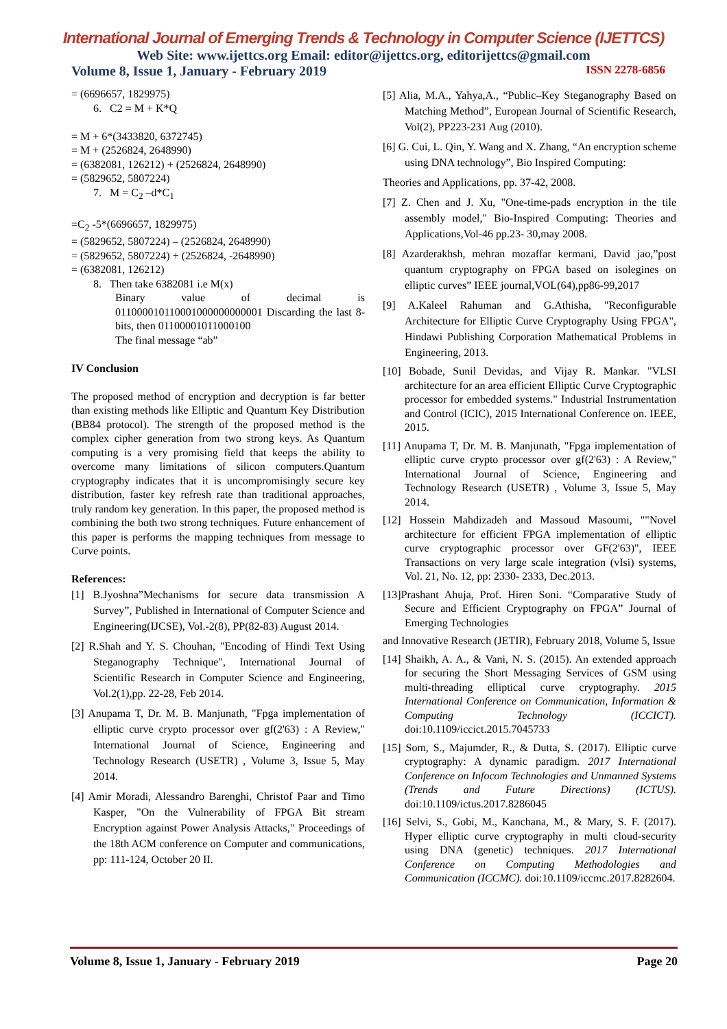International Journal of Emerging Trends & Technology in Computer Science (IJETTCS)
Web Site: www.ijettcs.org Email: editor@ijettcs.org, editorijettcs@gmail.com
Volume 8, Issue 1, January - February 2019 ISSN 2278-6856
= (6696657, 1829975)
6. C2 = M + K*Q
= M + 6*(3433820, 6372745)
= M + (2526824, 2648990)
= (6382081, 126212) + (2526824, 2648990)
= (5829652, 5807224)
7. M = C<sub>2</sub> –d*C<sub>1</sub>
=C<sub>2</sub> -5*(6696657, 1829975)
= (5829652, 5807224) – (2526824, 2648990)
= (5829652, 5807224) + (2526824, -2648990)
= (6382081, 126212)
8. Then take 6382081 i.e M(x)
Binary value of decimal is 011000010110001000000000001 Discarding the last 8-bits, then 01100001011000100
The final message “ab”
IV Conclusion
The proposed method of encryption and decryption is far better than existing methods like Elliptic and Quantum Key Distribution (BB84 protocol). The strength of the proposed method is the complex cipher generation from two strong keys. As Quantum computing is a very promising field that keeps the ability to overcome many limitations of silicon computers.Quantum cryptography indicates that it is uncompromisingly secure key distribution, faster key refresh rate than traditional approaches, truly random key generation. In this paper, the proposed method is combining the both two strong techniques. Future enhancement of this paper is performs the mapping techniques from message to Curve points.
References:
[1] B.Jyoshna”Mechanisms for secure data transmission A Survey”, Published in International of Computer Science and Engineering(IJCSE), Vol.-2(8), PP(82-83) August 2014.
[2] R.Shah and Y. S. Chouhan, "Encoding of Hindi Text Using Steganography Technique", International Journal of Scientific Research in Computer Science and Engineering, Vol.2(1),pp. 22-28, Feb 2014.
[3] Anupama T, Dr. M. B. Manjunath, "Fpga implementation of elliptic curve crypto processor over gf(2'63) : A Review," International Journal of Science, Engineering and Technology Research (USETR) , Volume 3, Issue 5, May 2014.
[4] Amir Moradi, Alessandro Barenghi, Christof Paar and Timo Kasper, "On the Vulnerability of FPGA Bit stream Encryption against Power Analysis Attacks," Proceedings of the 18th ACM conference on Computer and communications, pp: 111-124, October 20 II.
[5] Alia, M.A., Yahya,A., “Public–Key Steganography Based on Matching Method”, European Journal of Scientific Research, Vol(2), PP223-231 Aug (2010).
[6] G. Cui, L. Qin, Y. Wang and X. Zhang, “An encryption scheme using DNA technology”, Bio Inspired Computing:
Theories and Applications, pp. 37-42, 2008.
[7] Z. Chen and J. Xu, "One-time-pads encryption in the tile assembly model," Bio-Inspired Computing: Theories and Applications,Vol-46 pp.23- 30,may 2008.
[8] Azarderakhsh, mehran mozaffar kermani, David jao,”post quantum cryptography on FPGA based on isolegines on elliptic curves” IEEE journal,VOL(64),pp86-99,2017
[9] A.Kaleel Rahuman and G.Athisha, "Reconfigurable Architecture for Elliptic Curve Cryptography Using FPGA", Hindawi Publishing Corporation Mathematical Problems in Engineering, 2013.
[10] Bobade, Sunil Devidas, and Vijay R. Mankar. "VLSI architecture for an area efficient Elliptic Curve Cryptographic processor for embedded systems." Industrial Instrumentation and Control (ICIC), 2015 International Conference on. IEEE, 2015.
[11] Anupama T, Dr. M. B. Manjunath, "Fpga implementation of elliptic curve crypto processor over gf(2'63) : A Review," International Journal of Science, Engineering and Technology Research (USETR) , Volume 3, Issue 5, May 2014.
[12] Hossein Mahdizadeh and Massoud Masoumi, ""Novel architecture for efficient FPGA implementation of elliptic curve cryptographic processor over GF(2'63)", IEEE Transactions on very large scale integration (vIsi) systems, Vol. 21, No. 12, pp: 2330- 2333, Dec.2013.
[13]Prashant Ahuja, Prof. Hiren Soni. “Comparative Study of Secure and Efficient Cryptography on FPGA” Journal of Emerging Technologies
and Innovative Research (JETIR), February 2018, Volume 5, Issue
[14] Shaikh, A. A., & Vani, N. S. (2015). An extended approach for securing the Short Messaging Services of GSM using multi-threading elliptical curve cryptography. 2015 International Conference on Communication, Information & Computing Technology (ICCICT). doi:10.1109/iccict.2015.7045733
[15] Som, S., Majumder, R., & Dutta, S. (2017). Elliptic curve cryptography: A dynamic paradigm. 2017 International Conference on Infocom Technologies and Unmanned Systems (Trends and Future Directions) (ICTUS). doi:10.1109/ictus.2017.8286045
[16] Selvi, S., Gobi, M., Kanchana, M., & Mary, S. F. (2017). Hyper elliptic curve cryptography in multi cloud-security using DNA (genetic) techniques. 2017 International Conference on Computing Methodologies and Communication (ICCMC). doi:10.1109/iccmc.2017.8282604.
Volume 8, Issue 1, January - February 2019 Page 20